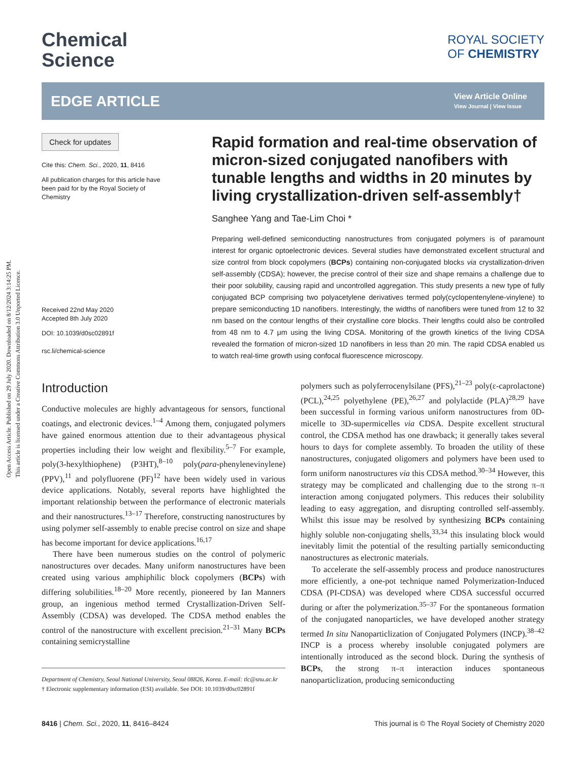Open Access Article. Published on 29 July 2020. Downloaded on 8/12/2024 3:14:25 PM.
This article is licensed under a Creative Commons Attribution 3.0 Unported Licence.
Chemical
Science
ROYAL SOCIETY
OF CHEMISTRY
EDGE ARTICLE
View Article Online
View Journal | View Issue
Check for updates
Cite this: Chem. Sci., 2020, 11, 8416
All publication charges for this article have been paid for by the Royal Society of Chemistry
Received 22nd May 2020
Accepted 8th July 2020
DOI: 10.1039/d0sc02891f
rsc.li/chemical-science
Rapid formation and real-time observation of micron-sized conjugated nanofibers with tunable lengths and widths in 20 minutes by living crystallization-driven self-assembly†
Sanghee Yang and Tae-Lim Choi *
Preparing well-defined semiconducting nanostructures from conjugated polymers is of paramount interest for organic optoelectronic devices. Several studies have demonstrated excellent structural and size control from block copolymers (BCPs) containing non-conjugated blocks via crystallization-driven self-assembly (CDSA); however, the precise control of their size and shape remains a challenge due to their poor solubility, causing rapid and uncontrolled aggregation. This study presents a new type of fully conjugated BCP comprising two polyacetylene derivatives termed poly(cyclopentenylene-vinylene) to prepare semiconducting 1D nanofibers. Interestingly, the widths of nanofibers were tuned from 12 to 32 nm based on the contour lengths of their crystalline core blocks. Their lengths could also be controlled from 48 nm to 4.7 μm using the living CDSA. Monitoring of the growth kinetics of the living CDSA revealed the formation of micron-sized 1D nanofibers in less than 20 min. The rapid CDSA enabled us to watch real-time growth using confocal fluorescence microscopy.
Introduction
Conductive molecules are highly advantageous for sensors, functional coatings, and electronic devices.<sup>1–4</sup> Among them, conjugated polymers have gained enormous attention due to their advantageous physical properties including their low weight and flexibility.<sup>5–7</sup> For example, poly(3-hexylthiophene) (P3HT),<sup>8–10</sup> poly(para-phenylenevinylene) (PPV),<sup>11</sup> and polyfluorene (PF)<sup>12</sup> have been widely used in various device applications. Notably, several reports have highlighted the important relationship between the performance of electronic materials and their nanostructures.<sup>13–17</sup> Therefore, constructing nanostructures by using polymer self-assembly to enable precise control on size and shape has become important for device applications.<sup>16,17</sup>
There have been numerous studies on the control of polymeric nanostructures over decades. Many uniform nanostructures have been created using various amphiphilic block copolymers (BCPs) with differing solubilities.<sup>18–20</sup> More recently, pioneered by Ian Manners group, an ingenious method termed Crystallization-Driven Self-Assembly (CDSA) was developed. The CDSA method enables the control of the nanostructure with excellent precision.<sup>21–31</sup> Many BCPs containing semicrystalline
Department of Chemistry, Seoul National University, Seoul 08826, Korea. E-mail: tlc@snu.ac.kr
† Electronic supplementary information (ESI) available. See DOI: 10.1039/d0sc02891f
polymers such as polyferrocenylsilane (PFS),<sup>21–23</sup> poly(ε-caprolactone) (PCL),<sup>24,25</sup> polyethylene (PE),<sup>26,27</sup> and polylactide (PLA)<sup>28,29</sup> have been successful in forming various uniform nanostructures from 0D-micelle to 3D-supermicelles via CDSA. Despite excellent structural control, the CDSA method has one drawback; it generally takes several hours to days for complete assembly. To broaden the utility of these nanostructures, conjugated oligomers and polymers have been used to form uniform nanostructures via this CDSA method.<sup>30–34</sup> However, this strategy may be complicated and challenging due to the strong π–π interaction among conjugated polymers. This reduces their solubility leading to easy aggregation, and disrupting controlled self-assembly. Whilst this issue may be resolved by synthesizing BCPs containing highly soluble non-conjugating shells,<sup>33,34</sup> this insulating block would inevitably limit the potential of the resulting partially semiconducting nanostructures as electronic materials.
To accelerate the self-assembly process and produce nanostructures more efficiently, a one-pot technique named Polymerization-Induced CDSA (PI-CDSA) was developed where CDSA successful occurred during or after the polymerization.<sup>35–37</sup> For the spontaneous formation of the conjugated nanoparticles, we have developed another strategy termed In situ Nanoparticlization of Conjugated Polymers (INCP).<sup>38–42</sup> INCP is a process whereby insoluble conjugated polymers are intentionally introduced as the second block. During the synthesis of BCPs, the strong π–π interaction induces spontaneous nanoparticlization, producing semiconducting
8416 | Chem. Sci., 2020, 11, 8416–8424 This journal is © The Royal Society of Chemistry 2020